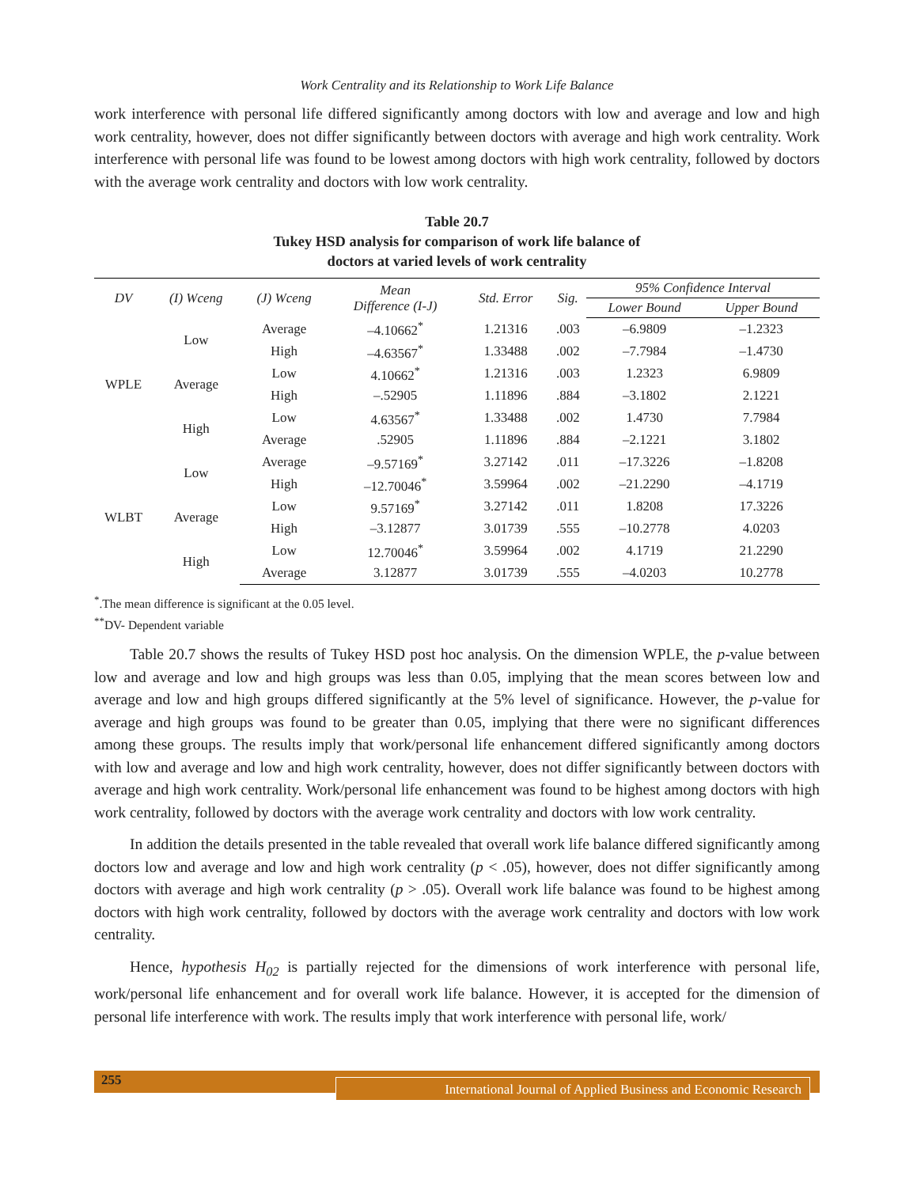Work Centrality and its Relationship to Work Life Balance
work interference with personal life differed significantly among doctors with low and average and low and high work centrality, however, does not differ significantly between doctors with average and high work centrality. Work interference with personal life was found to be lowest among doctors with high work centrality, followed by doctors with the average work centrality and doctors with low work centrality.
Table 20.7
Tukey HSD analysis for comparison of work life balance of
doctors at varied levels of work centrality
| DV | (I) Wceng | (J) Wceng | Mean Difference (I-J) | Std. Error | Sig. | 95% Confidence Interval | |
| --- | --- | --- | --- | --- | --- | --- | --- |
| | | | | | | Lower Bound | Upper Bound |
| WPLE | Low | Average | –4.10662<sup>*</sup> | 1.21316 | .003 | –6.9809 | –1.2323 |
| | | High | –4.63567<sup>*</sup> | 1.33488 | .002 | –7.7984 | –1.4730 |
| | Average | Low | 4.10662<sup>*</sup> | 1.21316 | .003 | 1.2323 | 6.9809 |
| | | High | –.52905 | 1.11896 | .884 | –3.1802 | 2.1221 |
| | High | Low | 4.63567<sup>*</sup> | 1.33488 | .002 | 1.4730 | 7.7984 |
| | | Average | .52905 | 1.11896 | .884 | –2.1221 | 3.1802 |
| WLBT | Low | Average | –9.57169<sup>*</sup> | 3.27142 | .011 | –17.3226 | –1.8208 |
| | | High | –12.70046<sup>*</sup> | 3.59964 | .002 | –21.2290 | –4.1719 |
| | Average | Low | 9.57169<sup>*</sup> | 3.27142 | .011 | 1.8208 | 17.3226 |
| | | High | –3.12877 | 3.01739 | .555 | –10.2778 | 4.0203 |
| | High | Low | 12.70046<sup>*</sup> | 3.59964 | .002 | 4.1719 | 21.2290 |
| | | Average | 3.12877 | 3.01739 | .555 | –4.0203 | 10.2778 |
<sup>*</sup>.The mean difference is significant at the 0.05 level.
<sup>**</sup> DV- Dependent variable
Table 20.7 shows the results of Tukey HSD post hoc analysis. On the dimension WPLE, the p-value between low and average and low and high groups was less than 0.05, implying that the mean scores between low and average and low and high groups differed significantly at the 5% level of significance. However, the p-value for average and high groups was found to be greater than 0.05, implying that there were no significant differences among these groups. The results imply that work/personal life enhancement differed significantly among doctors with low and average and low and high work centrality, however, does not differ significantly between doctors with average and high work centrality. Work/personal life enhancement was found to be highest among doctors with high work centrality, followed by doctors with the average work centrality and doctors with low work centrality.
In addition the details presented in the table revealed that overall work life balance differed significantly among doctors low and average and low and high work centrality (p < .05), however, does not differ significantly among doctors with average and high work centrality (p > .05). Overall work life balance was found to be highest among doctors with high work centrality, followed by doctors with the average work centrality and doctors with low work centrality.
Hence, hypothesis H<sub>02</sub> is partially rejected for the dimensions of work interference with personal life, work/personal life enhancement and for overall work life balance. However, it is accepted for the dimension of personal life interference with work. The results imply that work interference with personal life, work/
255
International Journal of Applied Business and Economic Research